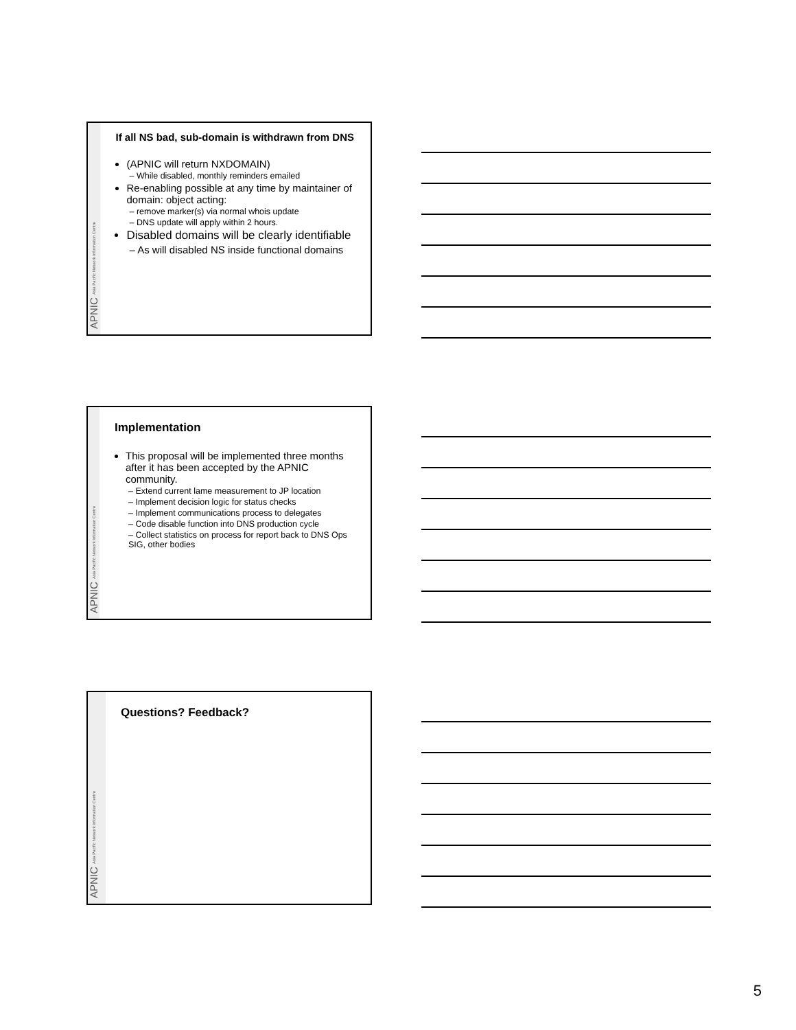APNIC Asia Pacific Network Information Centre
If all NS bad, sub-domain is withdrawn from DNS
(APNIC will return NXDOMAIN)
– While disabled, monthly reminders emailed
Re-enabling possible at any time by maintainer of domain: object acting:
– remove marker(s) via normal whois update
– DNS update will apply within 2 hours.
Disabled domains will be clearly identifiable
– As will disabled NS inside functional domains
APNIC Asia Pacific Network Information Centre
Implementation
This proposal will be implemented three months after it has been accepted by the APNIC community.
– Extend current lame measurement to JP location
– Implement decision logic for status checks
– Implement communications process to delegates
– Code disable function into DNS production cycle
– Collect statistics on process for report back to DNS Ops SIG, other bodies
APNIC Asia Pacific Network Information Centre
Questions? Feedback?
5